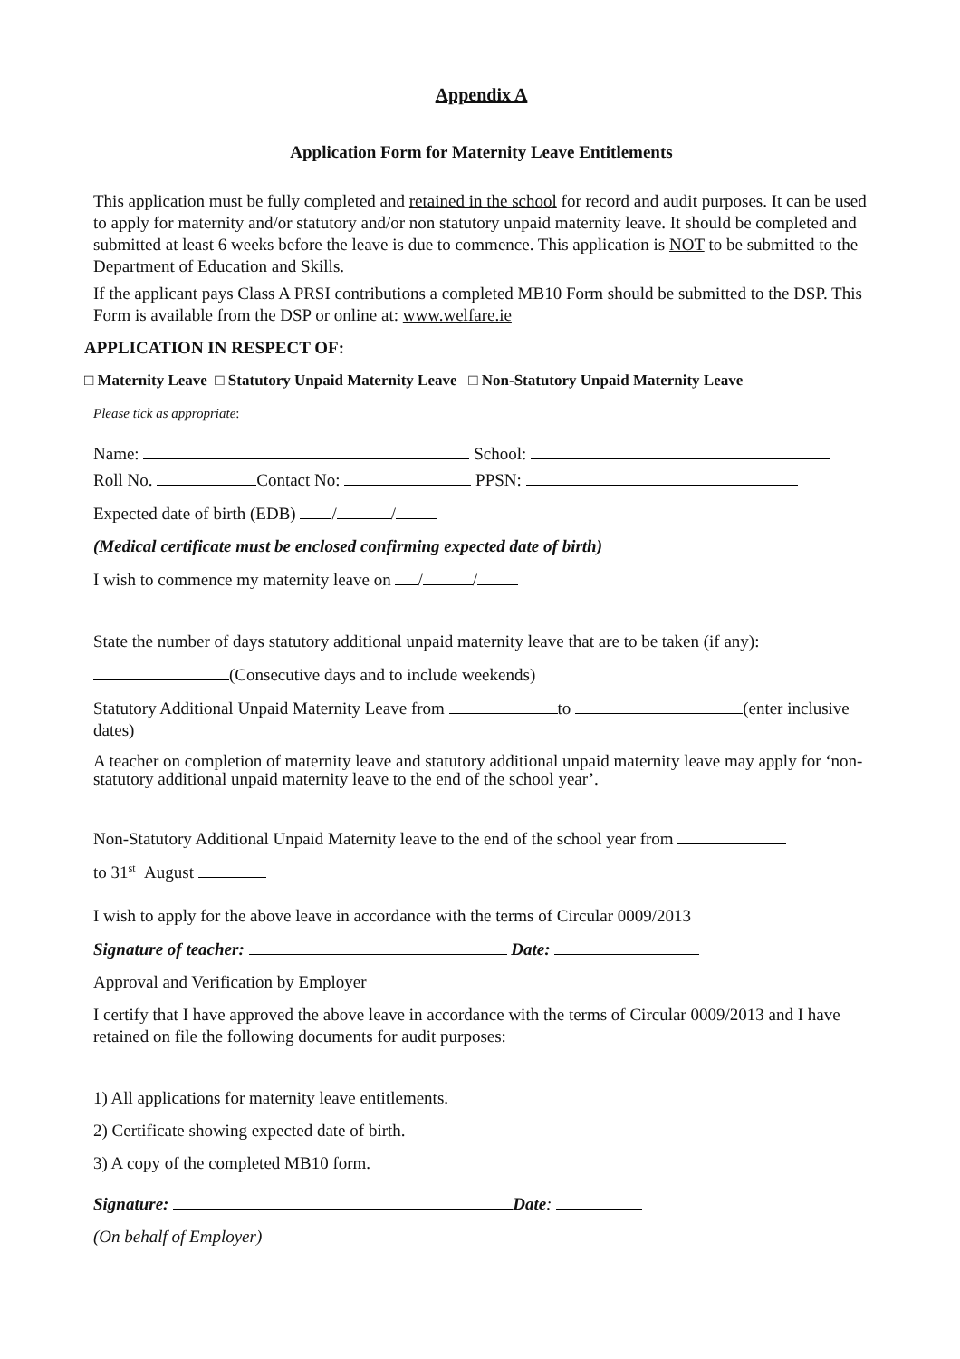Appendix A
Application Form for Maternity Leave Entitlements
This application must be fully completed and retained in the school for record and audit purposes. It can be used to apply for maternity and/or statutory and/or non statutory unpaid maternity leave. It should be completed and submitted at least 6 weeks before the leave is due to commence. This application is NOT to be submitted to the Department of Education and Skills.
If the applicant pays Class A PRSI contributions a completed MB10 Form should be submitted to the DSP. This Form is available from the DSP or online at: www.welfare.ie
APPLICATION IN RESPECT OF:
□ Maternity Leave □ Statutory Unpaid Maternity Leave □ Non-Statutory Unpaid Maternity Leave
Please tick as appropriate:
Name: School:
Roll No. Contact No: PPSN:
Expected date of birth (EDB) / /
(Medical certificate must be enclosed confirming expected date of birth)
I wish to commence my maternity leave on / /
State the number of days statutory additional unpaid maternity leave that are to be taken (if any):
(Consecutive days and to include weekends)
Statutory Additional Unpaid Maternity Leave from to (enter inclusive dates)
A teacher on completion of maternity leave and statutory additional unpaid maternity leave may apply for ‘non-statutory additional unpaid maternity leave to the end of the school year’.
Non-Statutory Additional Unpaid Maternity leave to the end of the school year from
to 31<sup>st</sup> August
I wish to apply for the above leave in accordance with the terms of Circular 0009/2013
Signature of teacher: Date:
Approval and Verification by Employer
I certify that I have approved the above leave in accordance with the terms of Circular 0009/2013 and I have retained on file the following documents for audit purposes:
1) All applications for maternity leave entitlements.
2) Certificate showing expected date of birth.
3) A copy of the completed MB10 form.
Signature: Date:
(On behalf of Employer)